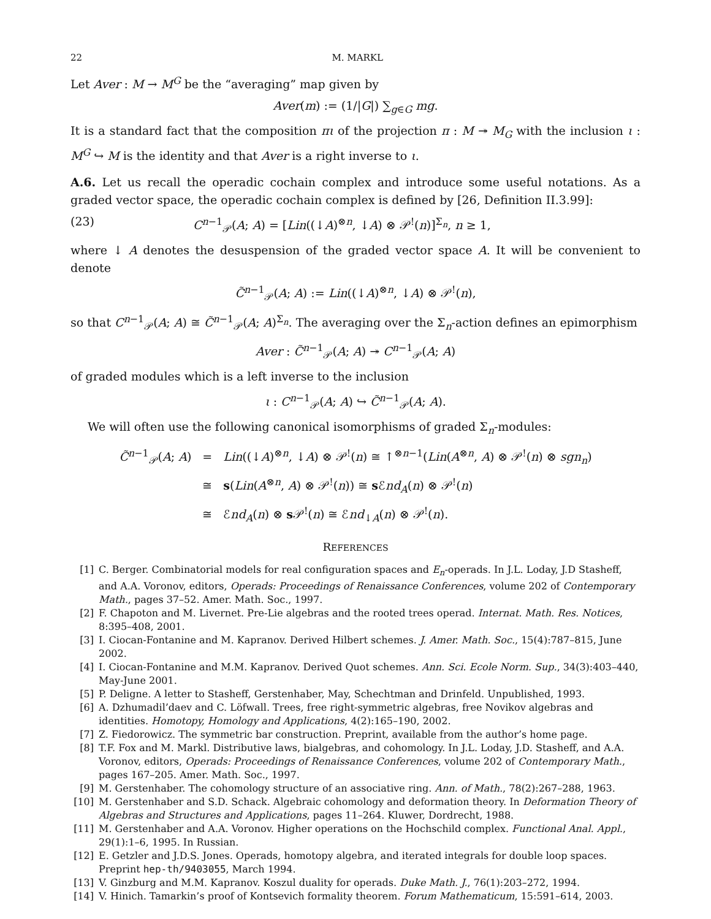22 M. MARKL
Let Aver : M → M<sup>G</sup> be the “averaging” map given by
Aver(m) := (1/|G|) ∑<sub>g∈G</sub> mg.
It is a standard fact that the composition πι of the projection π : M ↠ M<sub>G</sub> with the inclusion ι : M<sup>G</sup> ↪ M is the identity and that Aver is a right inverse to ι.
A.6. Let us recall the operadic cochain complex and introduce some useful notations. As a graded vector space, the operadic cochain complex is defined by [26, Definition II.3.99]:
(23) C<sup>n−1</sup><sub>𝒫</sub>(A; A) = [Lin((↓A)<sup>⊗n</sup>, ↓A) ⊗ 𝒫<sup>!</sup>(n)]<sup>Σ<sub>n</sub></sup>, n ≥ 1,
where ↓ A denotes the desuspension of the graded vector space A. It will be convenient to denote
C̃<sup>n−1</sup><sub>𝒫</sub>(A; A) := Lin((↓A)<sup>⊗n</sup>, ↓A) ⊗ 𝒫<sup>!</sup>(n),
so that C<sup>n−1</sup><sub>𝒫</sub>(A; A) ≅ C̃<sup>n−1</sup><sub>𝒫</sub>(A; A)<sup>Σ<sub>n</sub></sup>. The averaging over the Σ<sub>n</sub>-action defines an epimorphism
Aver : C̃<sup>n−1</sup><sub>𝒫</sub>(A; A) ↠ C<sup>n−1</sup><sub>𝒫</sub>(A; A)
of graded modules which is a left inverse to the inclusion
ι : C<sup>n−1</sup><sub>𝒫</sub>(A; A) ↪ C̃<sup>n−1</sup><sub>𝒫</sub>(A; A).
We will often use the following canonical isomorphisms of graded Σ<sub>n</sub>-modules:
| C̃<sup>n−1</sup><sub>𝒫</sub>( A ; A ) | = | Lin ((↓ A )<sup>⊗n</sup>, ↓ A ) ⊗ 𝒫<sup>!</sup>( n ) ≅ ↑<sup>⊗n−1</sup>( Lin ( A<sup>⊗n</sup>, A ) ⊗ 𝒫<sup>!</sup>( n ) ⊗ sgn<sub>n</sub> ) |
| | ≅ | s ( Lin ( A<sup>⊗n</sup>, A ) ⊗ 𝒫<sup>!</sup>( n )) ≅ s ℰ nd<sub>A</sub> ( n ) ⊗ 𝒫<sup>!</sup>( n ) |
| | ≅ | ℰ nd<sub>A</sub> ( n ) ⊗ s 𝒫<sup>!</sup>( n ) ≅ ℰ nd<sub>↓A</sub>( n ) ⊗ 𝒫<sup>!</sup>( n ). |
REFERENCES
[1] C. Berger. Combinatorial models for real configuration spaces and E<sub>n</sub>-operads. In J.L. Loday, J.D Stasheff, and A.A. Voronov, editors, Operads: Proceedings of Renaissance Conferences, volume 202 of Contemporary Math., pages 37–52. Amer. Math. Soc., 1997.
[2] F. Chapoton and M. Livernet. Pre-Lie algebras and the rooted trees operad. Internat. Math. Res. Notices, 8:395–408, 2001.
[3] I. Ciocan-Fontanine and M. Kapranov. Derived Hilbert schemes. J. Amer. Math. Soc., 15(4):787–815, June 2002.
[4] I. Ciocan-Fontanine and M.M. Kapranov. Derived Quot schemes. Ann. Sci. Ecole Norm. Sup., 34(3):403–440, May-June 2001.
[5] P. Deligne. A letter to Stasheff, Gerstenhaber, May, Schechtman and Drinfeld. Unpublished, 1993.
[6] A. Dzhumadil’daev and C. Löfwall. Trees, free right-symmetric algebras, free Novikov algebras and identities. Homotopy, Homology and Applications, 4(2):165–190, 2002.
[7] Z. Fiedorowicz. The symmetric bar construction. Preprint, available from the author’s home page.
[8] T.F. Fox and M. Markl. Distributive laws, bialgebras, and cohomology. In J.L. Loday, J.D. Stasheff, and A.A. Voronov, editors, Operads: Proceedings of Renaissance Conferences, volume 202 of Contemporary Math., pages 167–205. Amer. Math. Soc., 1997.
[9] M. Gerstenhaber. The cohomology structure of an associative ring. Ann. of Math., 78(2):267–288, 1963.
[10] M. Gerstenhaber and S.D. Schack. Algebraic cohomology and deformation theory. In Deformation Theory of Algebras and Structures and Applications, pages 11–264. Kluwer, Dordrecht, 1988.
[11] M. Gerstenhaber and A.A. Voronov. Higher operations on the Hochschild complex. Functional Anal. Appl., 29(1):1–6, 1995. In Russian.
[12] E. Getzler and J.D.S. Jones. Operads, homotopy algebra, and iterated integrals for double loop spaces. Preprint hep-th/9403055, March 1994.
[13] V. Ginzburg and M.M. Kapranov. Koszul duality for operads. Duke Math. J., 76(1):203–272, 1994.
[14] V. Hinich. Tamarkin’s proof of Kontsevich formality theorem. Forum Mathematicum, 15:591–614, 2003.